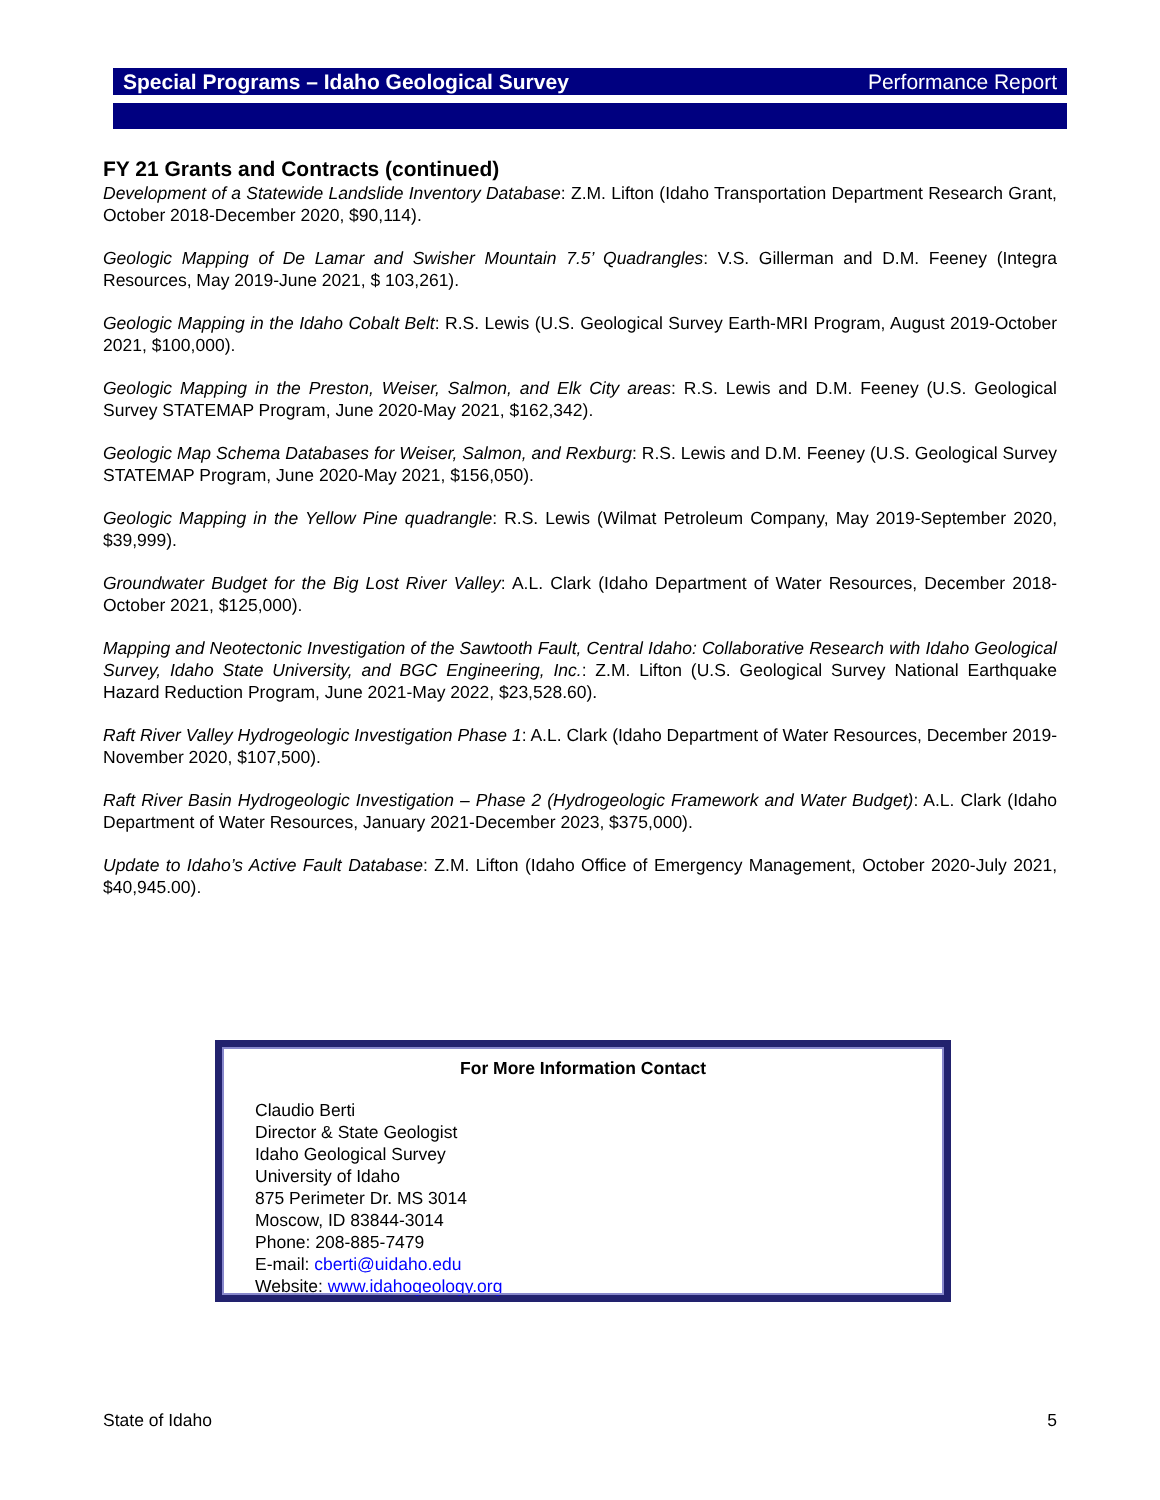Special Programs – Idaho Geological Survey Performance Report
FY 21 Grants and Contracts (continued)
Development of a Statewide Landslide Inventory Database: Z.M. Lifton (Idaho Transportation Department Research Grant, October 2018-December 2020, $90,114).
Geologic Mapping of De Lamar and Swisher Mountain 7.5’ Quadrangles: V.S. Gillerman and D.M. Feeney (Integra Resources, May 2019-June 2021, $ 103,261).
Geologic Mapping in the Idaho Cobalt Belt: R.S. Lewis (U.S. Geological Survey Earth-MRI Program, August 2019-October 2021, $100,000).
Geologic Mapping in the Preston, Weiser, Salmon, and Elk City areas: R.S. Lewis and D.M. Feeney (U.S. Geological Survey STATEMAP Program, June 2020-May 2021, $162,342).
Geologic Map Schema Databases for Weiser, Salmon, and Rexburg: R.S. Lewis and D.M. Feeney (U.S. Geological Survey STATEMAP Program, June 2020-May 2021, $156,050).
Geologic Mapping in the Yellow Pine quadrangle: R.S. Lewis (Wilmat Petroleum Company, May 2019-September 2020, $39,999).
Groundwater Budget for the Big Lost River Valley: A.L. Clark (Idaho Department of Water Resources, December 2018-October 2021, $125,000).
Mapping and Neotectonic Investigation of the Sawtooth Fault, Central Idaho: Collaborative Research with Idaho Geological Survey, Idaho State University, and BGC Engineering, Inc.: Z.M. Lifton (U.S. Geological Survey National Earthquake Hazard Reduction Program, June 2021-May 2022, $23,528.60).
Raft River Valley Hydrogeologic Investigation Phase 1: A.L. Clark (Idaho Department of Water Resources, December 2019-November 2020, $107,500).
Raft River Basin Hydrogeologic Investigation – Phase 2 (Hydrogeologic Framework and Water Budget): A.L. Clark (Idaho Department of Water Resources, January 2021-December 2023, $375,000).
Update to Idaho’s Active Fault Database: Z.M. Lifton (Idaho Office of Emergency Management, October 2020-July 2021, $40,945.00).
For More Information Contact
Claudio Berti
Director & State Geologist
Idaho Geological Survey
University of Idaho
875 Perimeter Dr. MS 3014
Moscow, ID 83844-3014
Phone: 208-885-7479
E-mail: cberti@uidaho.edu
Website: www.idahogeology.org
State of Idaho 5